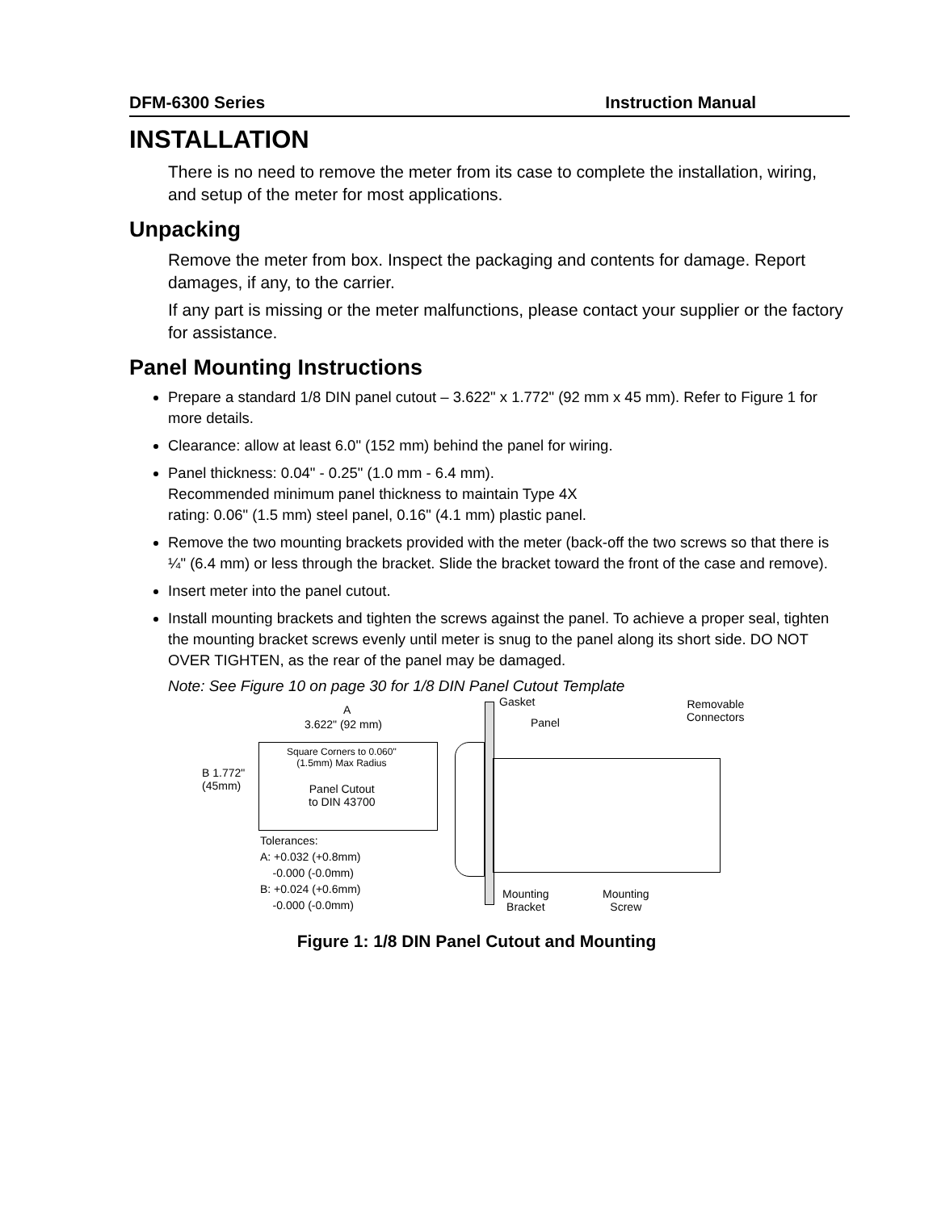DFM-6300 Series Instruction Manual
INSTALLATION
There is no need to remove the meter from its case to complete the installation, wiring, and setup of the meter for most applications.
Unpacking
Remove the meter from box. Inspect the packaging and contents for damage. Report damages, if any, to the carrier.
If any part is missing or the meter malfunctions, please contact your supplier or the factory for assistance.
Panel Mounting Instructions
Prepare a standard 1/8 DIN panel cutout – 3.622" x 1.772" (92 mm x 45 mm). Refer to Figure 1 for more details.
Clearance: allow at least 6.0" (152 mm) behind the panel for wiring.
Panel thickness: 0.04" - 0.25" (1.0 mm - 6.4 mm).
Recommended minimum panel thickness to maintain Type 4X
rating: 0.06" (1.5 mm) steel panel, 0.16" (4.1 mm) plastic panel.
Remove the two mounting brackets provided with the meter (back-off the two screws so that there is ¼" (6.4 mm) or less through the bracket. Slide the bracket toward the front of the case and remove).
Insert meter into the panel cutout.
Install mounting brackets and tighten the screws against the panel. To achieve a proper seal, tighten the mounting bracket screws evenly until meter is snug to the panel along its short side. DO NOT OVER TIGHTEN, as the rear of the panel may be damaged.
Note: See Figure 10 on page 30 for 1/8 DIN Panel Cutout Template
A
3.622" (92 mm)
B 1.772"
(45mm)
Square Corners to 0.060"
(1.5mm) Max Radius
Panel Cutout
to DIN 43700
Tolerances:
A: +0.032 (+0.8mm)
-0.000 (-0.0mm)
B: +0.024 (+0.6mm)
-0.000 (-0.0mm)
Gasket
Panel
Removable
Connectors
Mounting
Bracket
Mounting
Screw
Figure 1: 1/8 DIN Panel Cutout and Mounting